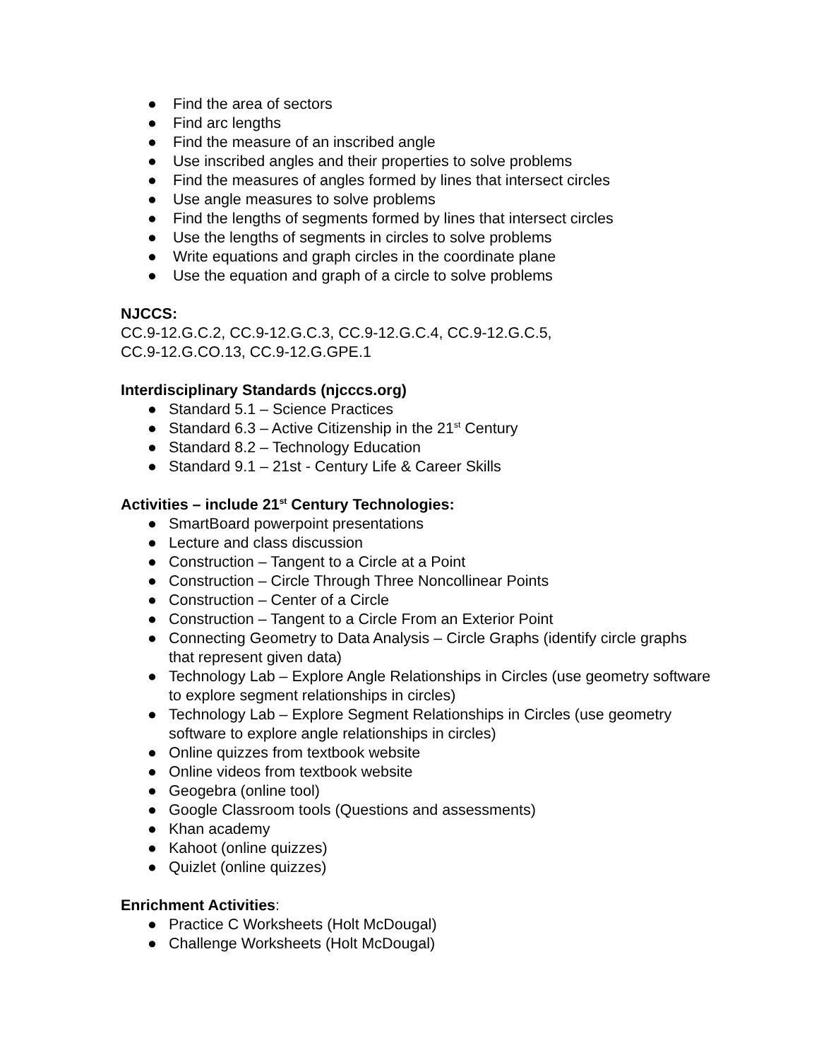● Find the area of sectors
● Find arc lengths
● Find the measure of an inscribed angle
● Use inscribed angles and their properties to solve problems
● Find the measures of angles formed by lines that intersect circles
● Use angle measures to solve problems
● Find the lengths of segments formed by lines that intersect circles
● Use the lengths of segments in circles to solve problems
● Write equations and graph circles in the coordinate plane
● Use the equation and graph of a circle to solve problems
NJCCS:
CC.9-12.G.C.2, CC.9-12.G.C.3, CC.9-12.G.C.4, CC.9-12.G.C.5,
CC.9-12.G.CO.13, CC.9-12.G.GPE.1
Interdisciplinary Standards (njcccs.org)
● Standard 5.1 – Science Practices
● Standard 6.3 – Active Citizenship in the 21<sup>st</sup> Century
● Standard 8.2 – Technology Education
● Standard 9.1 – 21st - Century Life & Career Skills
Activities – include 21<sup>st</sup> Century Technologies:
● SmartBoard powerpoint presentations
● Lecture and class discussion
● Construction – Tangent to a Circle at a Point
● Construction – Circle Through Three Noncollinear Points
● Construction – Center of a Circle
● Construction – Tangent to a Circle From an Exterior Point
● Connecting Geometry to Data Analysis – Circle Graphs (identify circle graphs that represent given data)
● Technology Lab – Explore Angle Relationships in Circles (use geometry software to explore segment relationships in circles)
● Technology Lab – Explore Segment Relationships in Circles (use geometry software to explore angle relationships in circles)
● Online quizzes from textbook website
● Online videos from textbook website
● Geogebra (online tool)
● Google Classroom tools (Questions and assessments)
● Khan academy
● Kahoot (online quizzes)
● Quizlet (online quizzes)
Enrichment Activities:
● Practice C Worksheets (Holt McDougal)
● Challenge Worksheets (Holt McDougal)